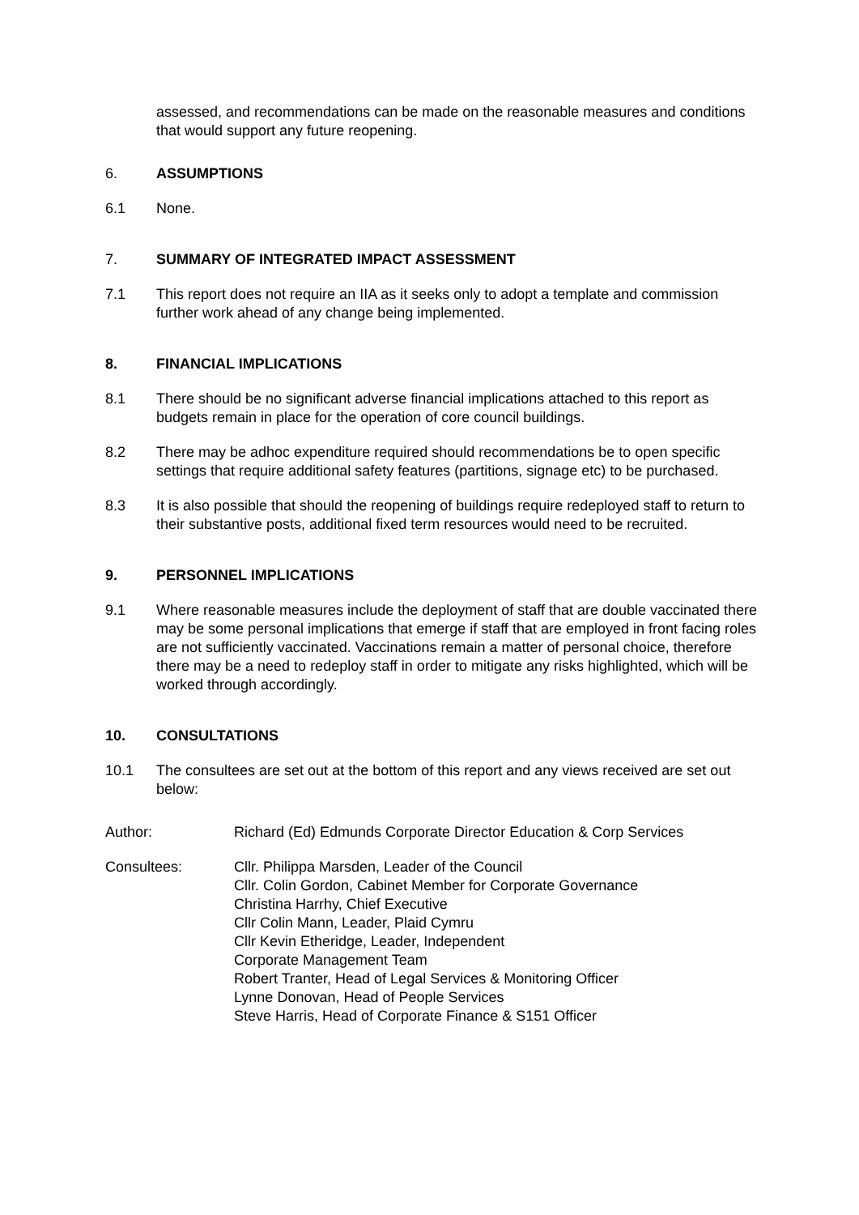assessed, and recommendations can be made on the reasonable measures and conditions that would support any future reopening.
6. ASSUMPTIONS
6.1 None.
7. SUMMARY OF INTEGRATED IMPACT ASSESSMENT
7.1 This report does not require an IIA as it seeks only to adopt a template and commission further work ahead of any change being implemented.
8. FINANCIAL IMPLICATIONS
8.1 There should be no significant adverse financial implications attached to this report as budgets remain in place for the operation of core council buildings.
8.2 There may be adhoc expenditure required should recommendations be to open specific settings that require additional safety features (partitions, signage etc) to be purchased.
8.3 It is also possible that should the reopening of buildings require redeployed staff to return to their substantive posts, additional fixed term resources would need to be recruited.
9. PERSONNEL IMPLICATIONS
9.1 Where reasonable measures include the deployment of staff that are double vaccinated there may be some personal implications that emerge if staff that are employed in front facing roles are not sufficiently vaccinated. Vaccinations remain a matter of personal choice, therefore there may be a need to redeploy staff in order to mitigate any risks highlighted, which will be worked through accordingly.
10. CONSULTATIONS
10.1 The consultees are set out at the bottom of this report and any views received are set out below:
Author: Richard (Ed) Edmunds Corporate Director Education & Corp Services
Consultees: Cllr. Philippa Marsden, Leader of the Council
Cllr. Colin Gordon, Cabinet Member for Corporate Governance
Christina Harrhy, Chief Executive
Cllr Colin Mann, Leader, Plaid Cymru
Cllr Kevin Etheridge, Leader, Independent
Corporate Management Team
Robert Tranter, Head of Legal Services & Monitoring Officer
Lynne Donovan, Head of People Services
Steve Harris, Head of Corporate Finance & S151 Officer